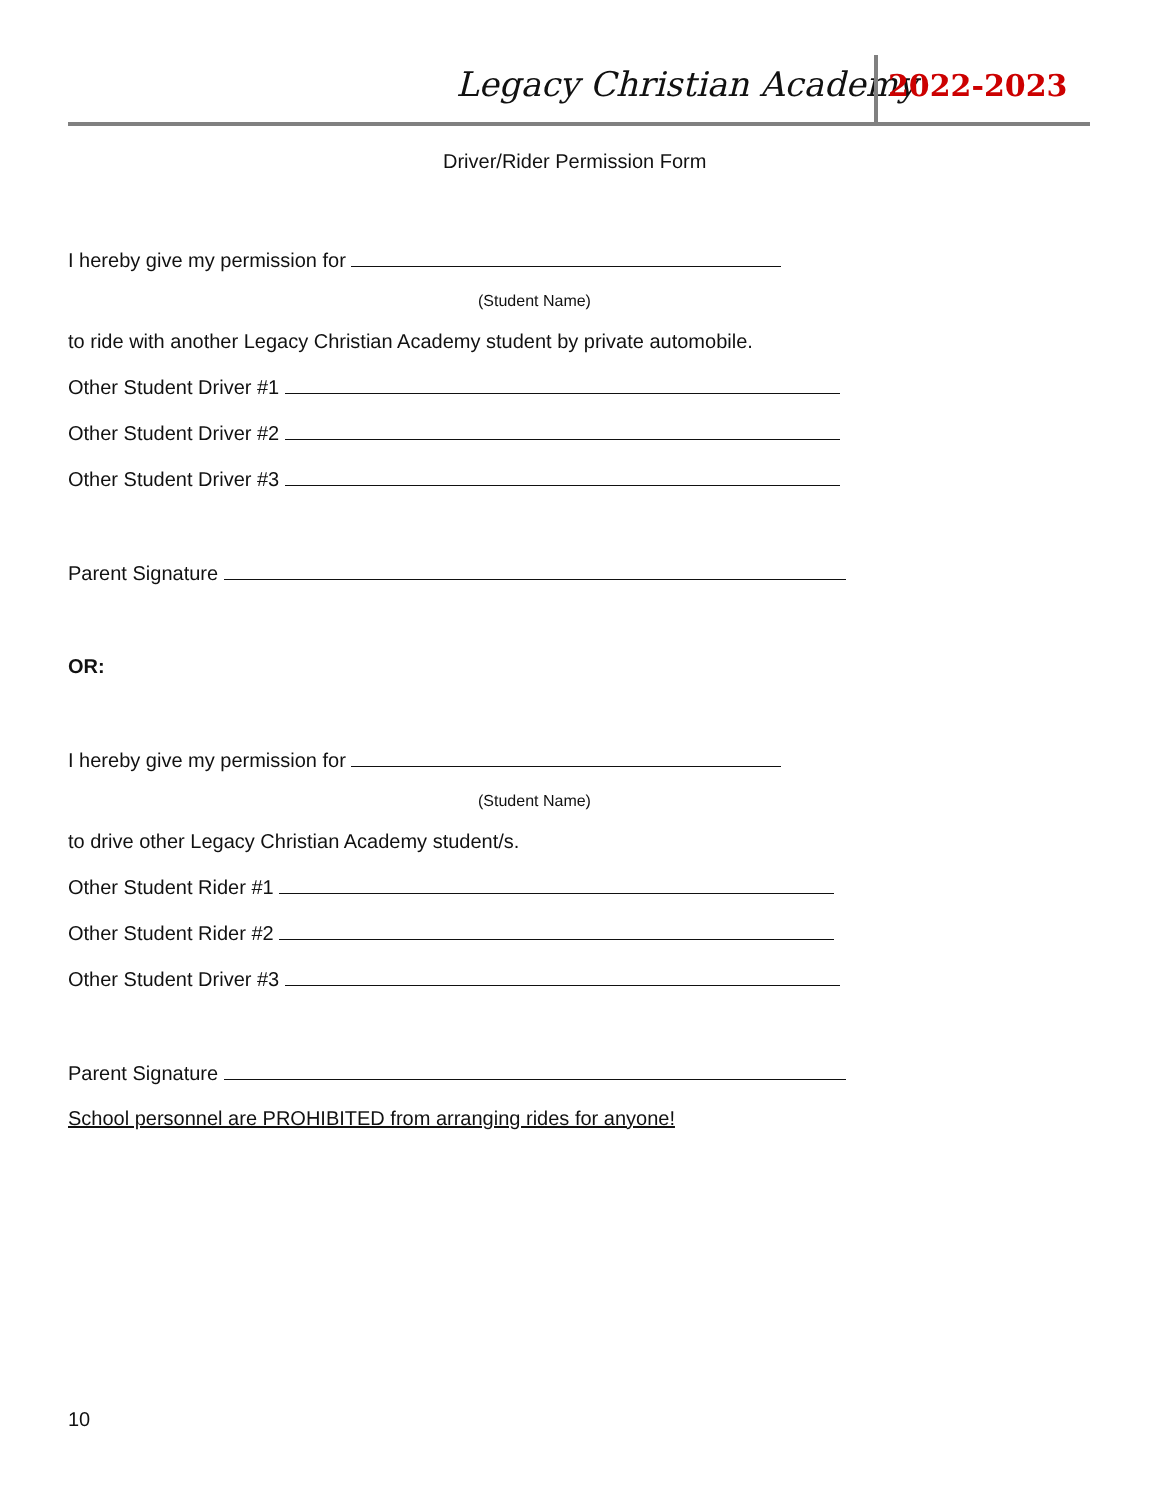Legacy Christian Academy 2022-2023
Driver/Rider Permission Form
I hereby give my permission for
(Student Name)
to ride with another Legacy Christian Academy student by private automobile.
Other Student Driver #1
Other Student Driver #2
Other Student Driver #3
Parent Signature
OR:
I hereby give my permission for
(Student Name)
to drive other Legacy Christian Academy student/s.
Other Student Rider #1
Other Student Rider #2
Other Student Driver #3
Parent Signature
School personnel are PROHIBITED from arranging rides for anyone!
10